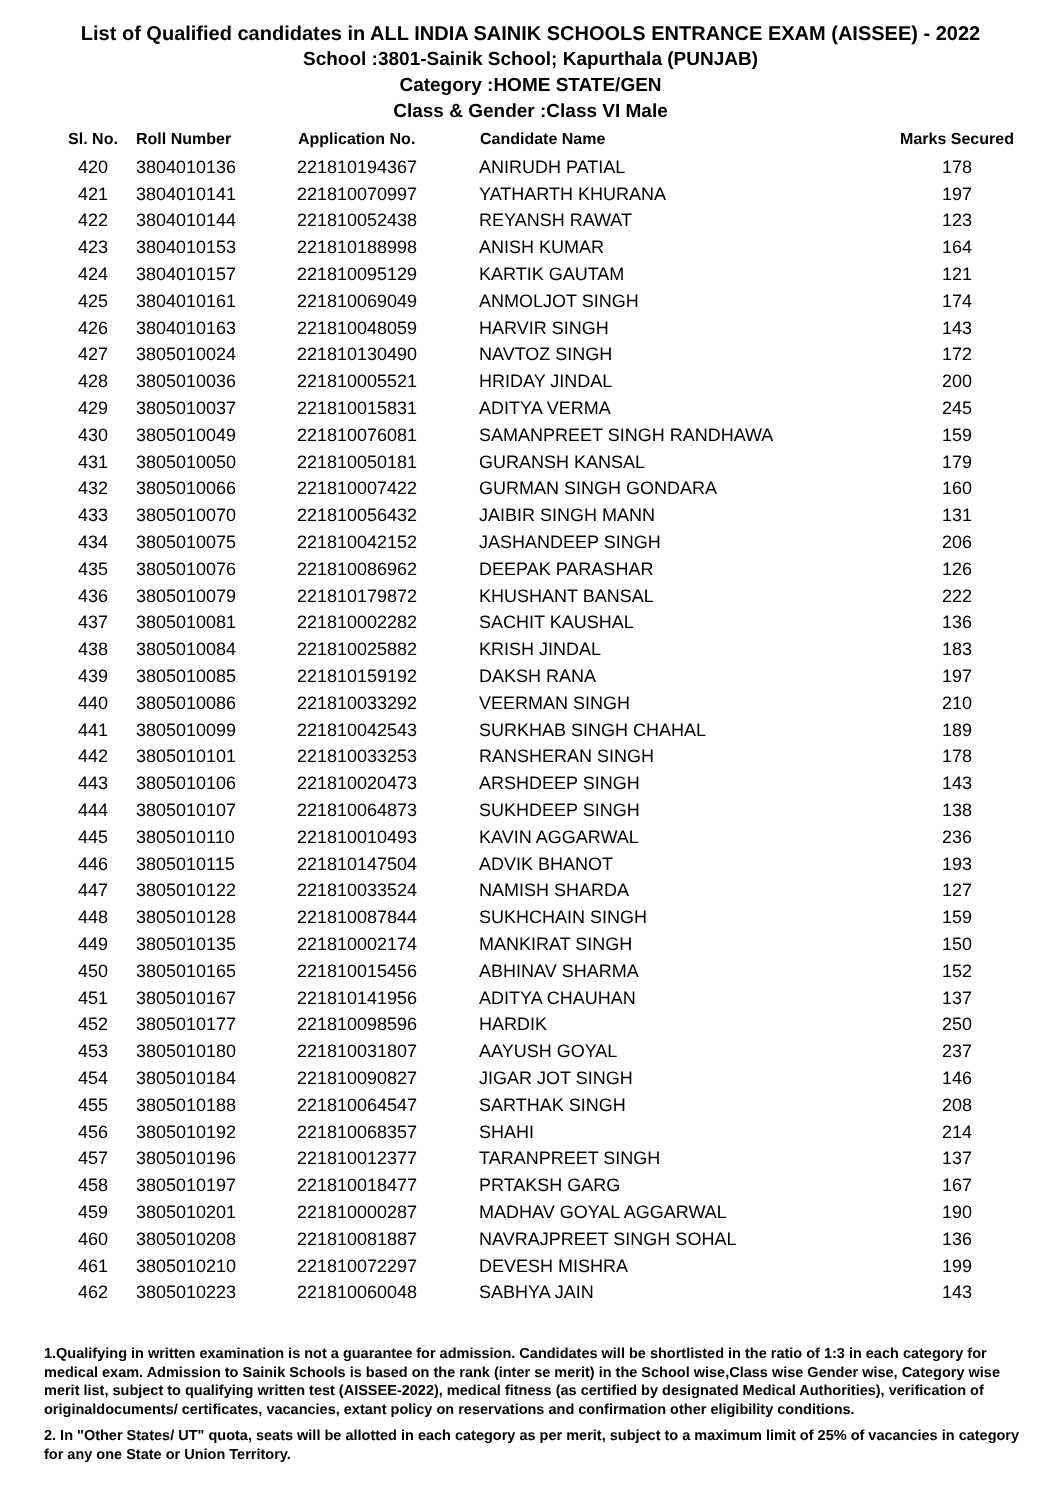List of Qualified candidates in ALL INDIA SAINIK SCHOOLS ENTRANCE EXAM (AISSEE) - 2022
School :3801-Sainik School; Kapurthala (PUNJAB)
Category :HOME STATE/GEN
Class & Gender :Class VI Male
| Sl. No. | Roll Number | Application No. | Candidate Name | Marks Secured |
| --- | --- | --- | --- | --- |
| 420 | 3804010136 | 221810194367 | ANIRUDH PATIAL | 178 |
| 421 | 3804010141 | 221810070997 | YATHARTH KHURANA | 197 |
| 422 | 3804010144 | 221810052438 | REYANSH RAWAT | 123 |
| 423 | 3804010153 | 221810188998 | ANISH KUMAR | 164 |
| 424 | 3804010157 | 221810095129 | KARTIK GAUTAM | 121 |
| 425 | 3804010161 | 221810069049 | ANMOLJOT SINGH | 174 |
| 426 | 3804010163 | 221810048059 | HARVIR SINGH | 143 |
| 427 | 3805010024 | 221810130490 | NAVTOZ SINGH | 172 |
| 428 | 3805010036 | 221810005521 | HRIDAY JINDAL | 200 |
| 429 | 3805010037 | 221810015831 | ADITYA VERMA | 245 |
| 430 | 3805010049 | 221810076081 | SAMANPREET SINGH RANDHAWA | 159 |
| 431 | 3805010050 | 221810050181 | GURANSH KANSAL | 179 |
| 432 | 3805010066 | 221810007422 | GURMAN SINGH GONDARA | 160 |
| 433 | 3805010070 | 221810056432 | JAIBIR SINGH MANN | 131 |
| 434 | 3805010075 | 221810042152 | JASHANDEEP SINGH | 206 |
| 435 | 3805010076 | 221810086962 | DEEPAK PARASHAR | 126 |
| 436 | 3805010079 | 221810179872 | KHUSHANT BANSAL | 222 |
| 437 | 3805010081 | 221810002282 | SACHIT KAUSHAL | 136 |
| 438 | 3805010084 | 221810025882 | KRISH JINDAL | 183 |
| 439 | 3805010085 | 221810159192 | DAKSH RANA | 197 |
| 440 | 3805010086 | 221810033292 | VEERMAN SINGH | 210 |
| 441 | 3805010099 | 221810042543 | SURKHAB SINGH CHAHAL | 189 |
| 442 | 3805010101 | 221810033253 | RANSHERAN SINGH | 178 |
| 443 | 3805010106 | 221810020473 | ARSHDEEP SINGH | 143 |
| 444 | 3805010107 | 221810064873 | SUKHDEEP SINGH | 138 |
| 445 | 3805010110 | 221810010493 | KAVIN AGGARWAL | 236 |
| 446 | 3805010115 | 221810147504 | ADVIK BHANOT | 193 |
| 447 | 3805010122 | 221810033524 | NAMISH SHARDA | 127 |
| 448 | 3805010128 | 221810087844 | SUKHCHAIN SINGH | 159 |
| 449 | 3805010135 | 221810002174 | MANKIRAT SINGH | 150 |
| 450 | 3805010165 | 221810015456 | ABHINAV SHARMA | 152 |
| 451 | 3805010167 | 221810141956 | ADITYA CHAUHAN | 137 |
| 452 | 3805010177 | 221810098596 | HARDIK | 250 |
| 453 | 3805010180 | 221810031807 | AAYUSH GOYAL | 237 |
| 454 | 3805010184 | 221810090827 | JIGAR JOT SINGH | 146 |
| 455 | 3805010188 | 221810064547 | SARTHAK SINGH | 208 |
| 456 | 3805010192 | 221810068357 | SHAHI | 214 |
| 457 | 3805010196 | 221810012377 | TARANPREET SINGH | 137 |
| 458 | 3805010197 | 221810018477 | PRTAKSH GARG | 167 |
| 459 | 3805010201 | 221810000287 | MADHAV GOYAL AGGARWAL | 190 |
| 460 | 3805010208 | 221810081887 | NAVRAJPREET SINGH SOHAL | 136 |
| 461 | 3805010210 | 221810072297 | DEVESH MISHRA | 199 |
| 462 | 3805010223 | 221810060048 | SABHYA JAIN | 143 |
1.Qualifying in written examination is not a guarantee for admission. Candidates will be shortlisted in the ratio of 1:3 in each category for medical exam. Admission to Sainik Schools is based on the rank (inter se merit) in the School wise,Class wise Gender wise, Category wise merit list, subject to qualifying written test (AISSEE-2022), medical fitness (as certified by designated Medical Authorities), verification of originaldocuments/ certificates, vacancies, extant policy on reservations and confirmation other eligibility conditions.
2. In "Other States/ UT" quota, seats will be allotted in each category as per merit, subject to a maximum limit of 25% of vacancies in category for any one State or Union Territory.